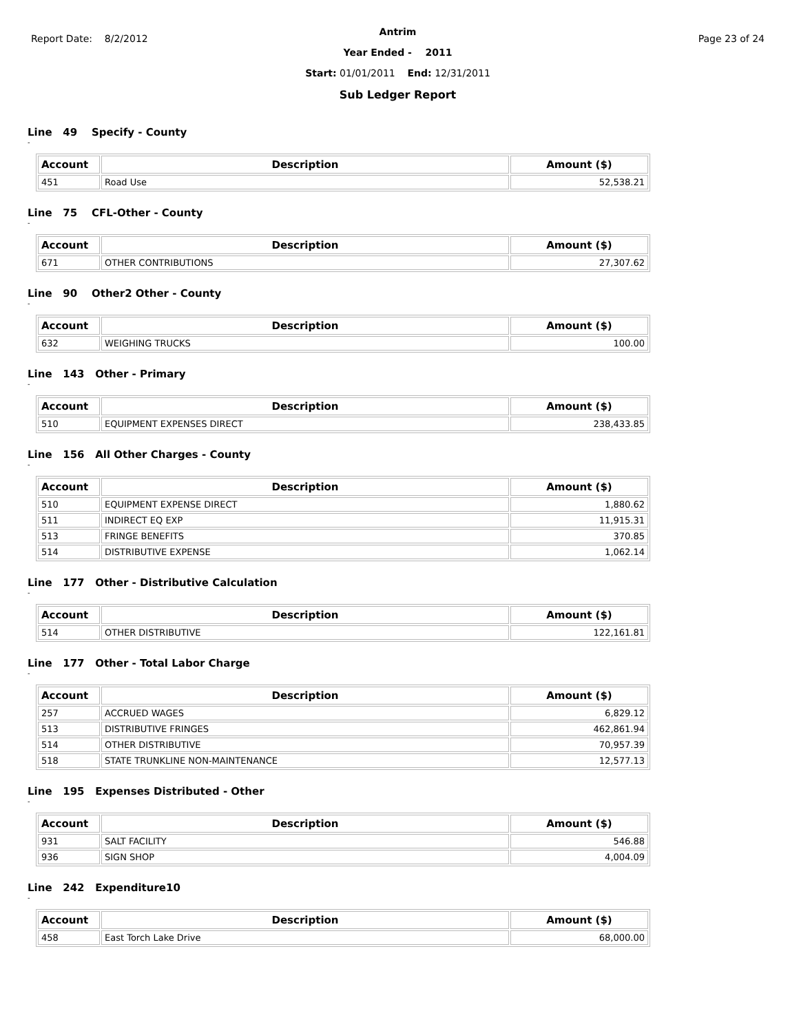Report Date: 8/2/2012
Antrim
Year Ended - 2011
Start: 01/01/2011 End: 12/31/2011
Sub Ledger Report
Page 23 of 24
Line 49 Specify - County
-
| Account | Description | Amount ($) |
| --- | --- | --- |
| 451 | Road Use | 52,538.21 |
Line 75 CFL-Other - County
-
| Account | Description | Amount ($) |
| --- | --- | --- |
| 671 | OTHER CONTRIBUTIONS | 27,307.62 |
Line 90 Other2 Other - County
-
| Account | Description | Amount ($) |
| --- | --- | --- |
| 632 | WEIGHING TRUCKS | 100.00 |
Line 143 Other - Primary
-
| Account | Description | Amount ($) |
| --- | --- | --- |
| 510 | EQUIPMENT EXPENSES DIRECT | 238,433.85 |
Line 156 All Other Charges - County
-
| Account | Description | Amount ($) |
| --- | --- | --- |
| 510 | EQUIPMENT EXPENSE DIRECT | 1,880.62 |
| 511 | INDIRECT EQ EXP | 11,915.31 |
| 513 | FRINGE BENEFITS | 370.85 |
| 514 | DISTRIBUTIVE EXPENSE | 1,062.14 |
Line 177 Other - Distributive Calculation
-
| Account | Description | Amount ($) |
| --- | --- | --- |
| 514 | OTHER DISTRIBUTIVE | 122,161.81 |
Line 177 Other - Total Labor Charge
-
| Account | Description | Amount ($) |
| --- | --- | --- |
| 257 | ACCRUED WAGES | 6,829.12 |
| 513 | DISTRIBUTIVE FRINGES | 462,861.94 |
| 514 | OTHER DISTRIBUTIVE | 70,957.39 |
| 518 | STATE TRUNKLINE NON-MAINTENANCE | 12,577.13 |
Line 195 Expenses Distributed - Other
-
| Account | Description | Amount ($) |
| --- | --- | --- |
| 931 | SALT FACILITY | 546.88 |
| 936 | SIGN SHOP | 4,004.09 |
Line 242 Expenditure10
-
| Account | Description | Amount ($) |
| --- | --- | --- |
| 458 | East Torch Lake Drive | 68,000.00 |